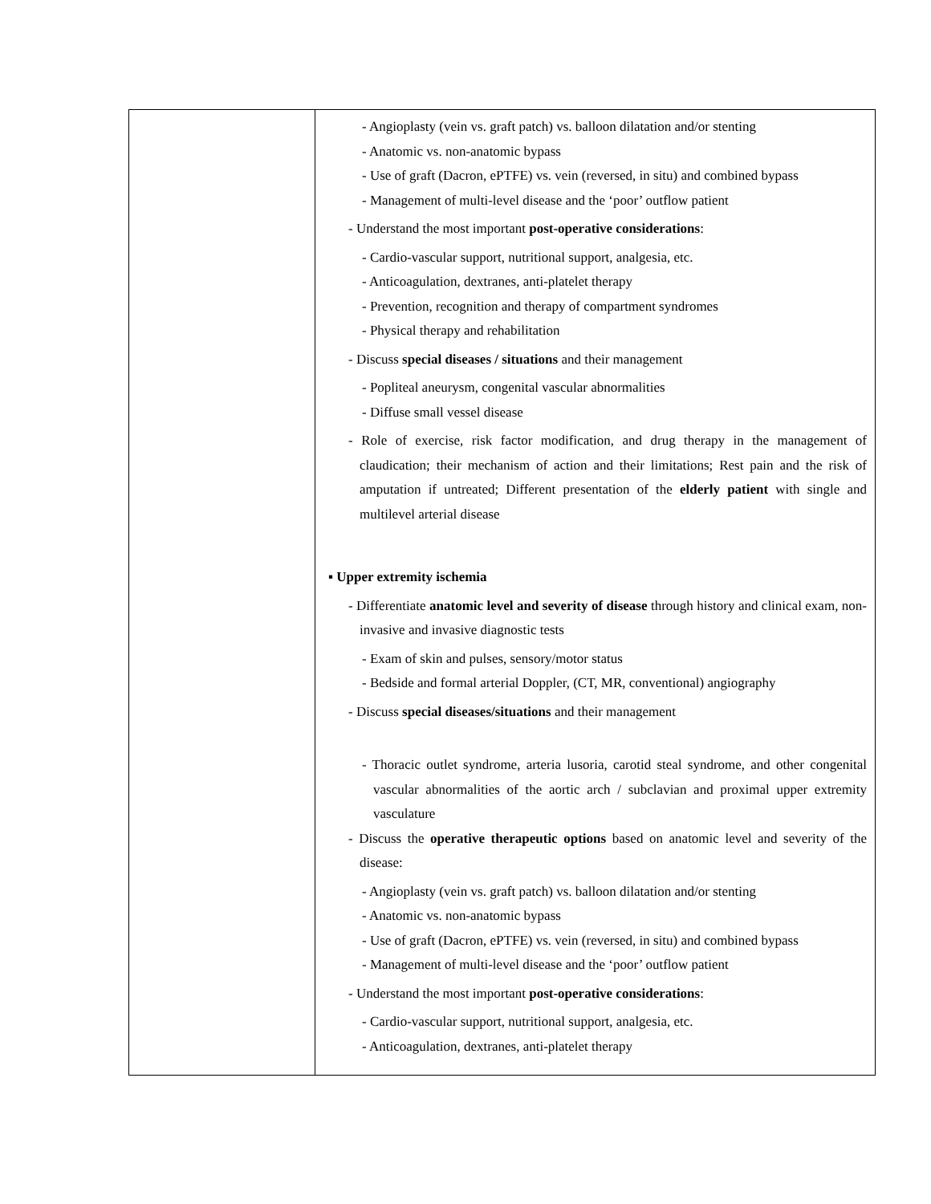| | - Angioplasty (vein vs. graft patch) vs. balloon dilatation and/or stenting - Anatomic vs. non-anatomic bypass - Use of graft (Dacron, ePTFE) vs. vein (reversed, in situ) and combined bypass - Management of multi-level disease and the ‘poor’ outflow patient - Understand the most important post-operative considerations : - Cardio-vascular support, nutritional support, analgesia, etc. - Anticoagulation, dextranes, anti-platelet therapy - Prevention, recognition and therapy of compartment syndromes - Physical therapy and rehabilitation - Discuss special diseases / situations and their management - Popliteal aneurysm, congenital vascular abnormalities - Diffuse small vessel disease - Role of exercise, risk factor modification, and drug therapy in the management of claudication; their mechanism of action and their limitations; Rest pain and the risk of amputation if untreated; Different presentation of the elderly patient with single and multilevel arterial disease ▪ Upper extremity ischemia - Differentiate anatomic level and severity of disease through history and clinical exam, non-invasive and invasive diagnostic tests - Exam of skin and pulses, sensory/motor status - Bedside and formal arterial Doppler, (CT, MR, conventional) angiography - Discuss special diseases/situations and their management - Thoracic outlet syndrome, arteria lusoria, carotid steal syndrome, and other congenital vascular abnormalities of the aortic arch / subclavian and proximal upper extremity vasculature - Discuss the operative therapeutic options based on anatomic level and severity of the disease: - Angioplasty (vein vs. graft patch) vs. balloon dilatation and/or stenting - Anatomic vs. non-anatomic bypass - Use of graft (Dacron, ePTFE) vs. vein (reversed, in situ) and combined bypass - Management of multi-level disease and the ‘poor’ outflow patient - Understand the most important post-operative considerations : - Cardio-vascular support, nutritional support, analgesia, etc. - Anticoagulation, dextranes, anti-platelet therapy |